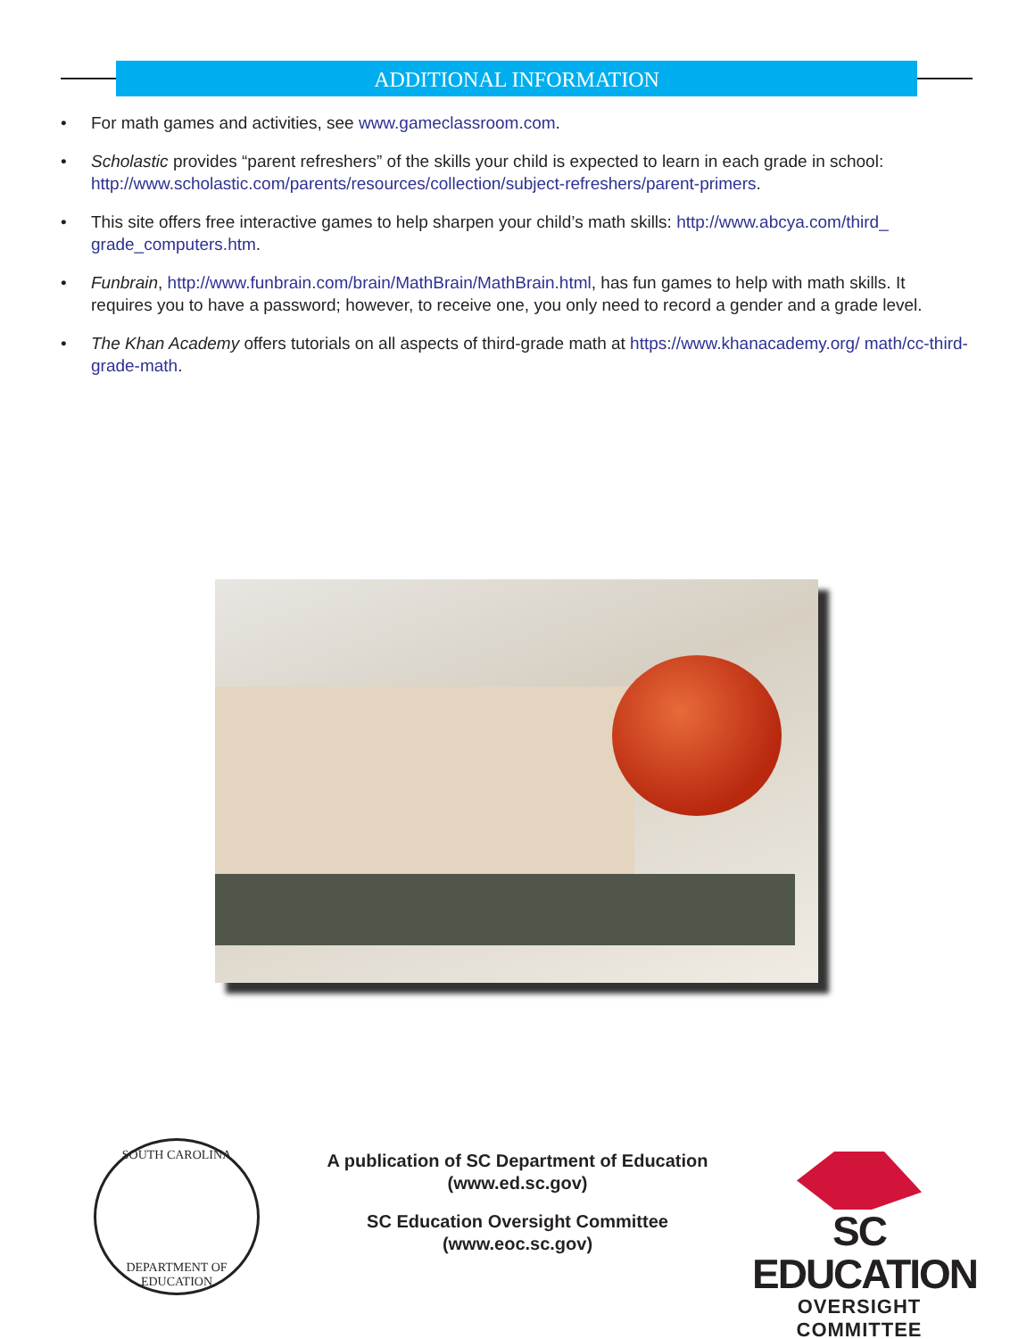ADDITIONAL INFORMATION
• For math games and activities, see www.gameclassroom.com.
• Scholastic provides “parent refreshers” of the skills your child is expected to learn in each grade in school: http://www.scholastic.com/parents/resources/collection/subject-refreshers/parent-primers.
• This site offers free interactive games to help sharpen your child’s math skills: http://www.abcya.com/third_ grade_computers.htm.
• Funbrain, http://www.funbrain.com/brain/MathBrain/MathBrain.html, has fun games to help with math skills. It requires you to have a password; however, to receive one, you only need to record a gender and a grade level.
• The Khan Academy offers tutorials on all aspects of third-grade math at https://www.khanacademy.org/ math/cc-third-grade-math.
SOUTH CAROLINA
DEPARTMENT OF EDUCATION
A publication of SC Department of Education
(www.ed.sc.gov)
SC Education Oversight Committee
(www.eoc.sc.gov)
SC EDUCATION
OVERSIGHT COMMITTEE